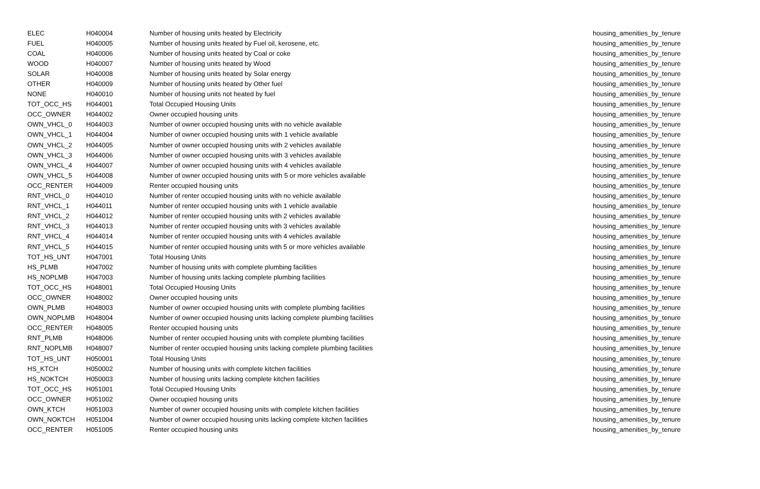| ELEC | H040004 | Number of housing units heated by Electricity | housing_amenities_by_tenure |
| FUEL | H040005 | Number of housing units heated by Fuel oil, kerosene, etc. | housing_amenities_by_tenure |
| COAL | H040006 | Number of housing units heated by Coal or coke | housing_amenities_by_tenure |
| WOOD | H040007 | Number of housing units heated by Wood | housing_amenities_by_tenure |
| SOLAR | H040008 | Number of housing units heated by Solar energy | housing_amenities_by_tenure |
| OTHER | H040009 | Number of housing units heated by Other fuel | housing_amenities_by_tenure |
| NONE | H040010 | Number of housing units not heated by fuel | housing_amenities_by_tenure |
| TOT_OCC_HS | H044001 | Total Occupied Housing Units | housing_amenities_by_tenure |
| OCC_OWNER | H044002 | Owner occupied housing units | housing_amenities_by_tenure |
| OWN_VHCL_0 | H044003 | Number of owner occupied housing units with no vehicle available | housing_amenities_by_tenure |
| OWN_VHCL_1 | H044004 | Number of owner occupied housing units with 1 vehicle available | housing_amenities_by_tenure |
| OWN_VHCL_2 | H044005 | Number of owner occupied housing units with 2 vehicles available | housing_amenities_by_tenure |
| OWN_VHCL_3 | H044006 | Number of owner occupied housing units with 3 vehicles available | housing_amenities_by_tenure |
| OWN_VHCL_4 | H044007 | Number of owner occupied housing units with 4 vehicles available | housing_amenities_by_tenure |
| OWN_VHCL_5 | H044008 | Number of owner occupied housing units with 5 or more vehicles available | housing_amenities_by_tenure |
| OCC_RENTER | H044009 | Renter occupied housing units | housing_amenities_by_tenure |
| RNT_VHCL_0 | H044010 | Number of renter occupied housing units with no vehicle available | housing_amenities_by_tenure |
| RNT_VHCL_1 | H044011 | Number of renter occupied housing units with 1 vehicle available | housing_amenities_by_tenure |
| RNT_VHCL_2 | H044012 | Number of renter occupied housing units with 2 vehicles available | housing_amenities_by_tenure |
| RNT_VHCL_3 | H044013 | Number of renter occupied housing units with 3 vehicles available | housing_amenities_by_tenure |
| RNT_VHCL_4 | H044014 | Number of renter occupied housing units with 4 vehicles available | housing_amenities_by_tenure |
| RNT_VHCL_5 | H044015 | Number of renter occupied housing units with 5 or more vehicles available | housing_amenities_by_tenure |
| TOT_HS_UNT | H047001 | Total Housing Units | housing_amenities_by_tenure |
| HS_PLMB | H047002 | Number of housing units with complete plumbing facilities | housing_amenities_by_tenure |
| HS_NOPLMB | H047003 | Number of housing units lacking complete plumbing facilities | housing_amenities_by_tenure |
| TOT_OCC_HS | H048001 | Total Occupied Housing Units | housing_amenities_by_tenure |
| OCC_OWNER | H048002 | Owner occupied housing units | housing_amenities_by_tenure |
| OWN_PLMB | H048003 | Number of owner occupied housing units with complete plumbing facilities | housing_amenities_by_tenure |
| OWN_NOPLMB | H048004 | Number of owner occupied housing units lacking complete plumbing facilities | housing_amenities_by_tenure |
| OCC_RENTER | H048005 | Renter occupied housing units | housing_amenities_by_tenure |
| RNT_PLMB | H048006 | Number of renter occupied housing units with complete plumbing facilities | housing_amenities_by_tenure |
| RNT_NOPLMB | H048007 | Number of renter occupied housing units lacking complete plumbing facilities | housing_amenities_by_tenure |
| TOT_HS_UNT | H050001 | Total Housing Units | housing_amenities_by_tenure |
| HS_KTCH | H050002 | Number of housing units with complete kitchen facilities | housing_amenities_by_tenure |
| HS_NOKTCH | H050003 | Number of housing units lacking complete kitchen facilities | housing_amenities_by_tenure |
| TOT_OCC_HS | H051001 | Total Occupied Housing Units | housing_amenities_by_tenure |
| OCC_OWNER | H051002 | Owner occupied housing units | housing_amenities_by_tenure |
| OWN_KTCH | H051003 | Number of owner occupied housing units with complete kitchen facilities | housing_amenities_by_tenure |
| OWN_NOKTCH | H051004 | Number of owner occupied housing units lacking complete kitchen facilities | housing_amenities_by_tenure |
| OCC_RENTER | H051005 | Renter occupied housing units | housing_amenities_by_tenure |